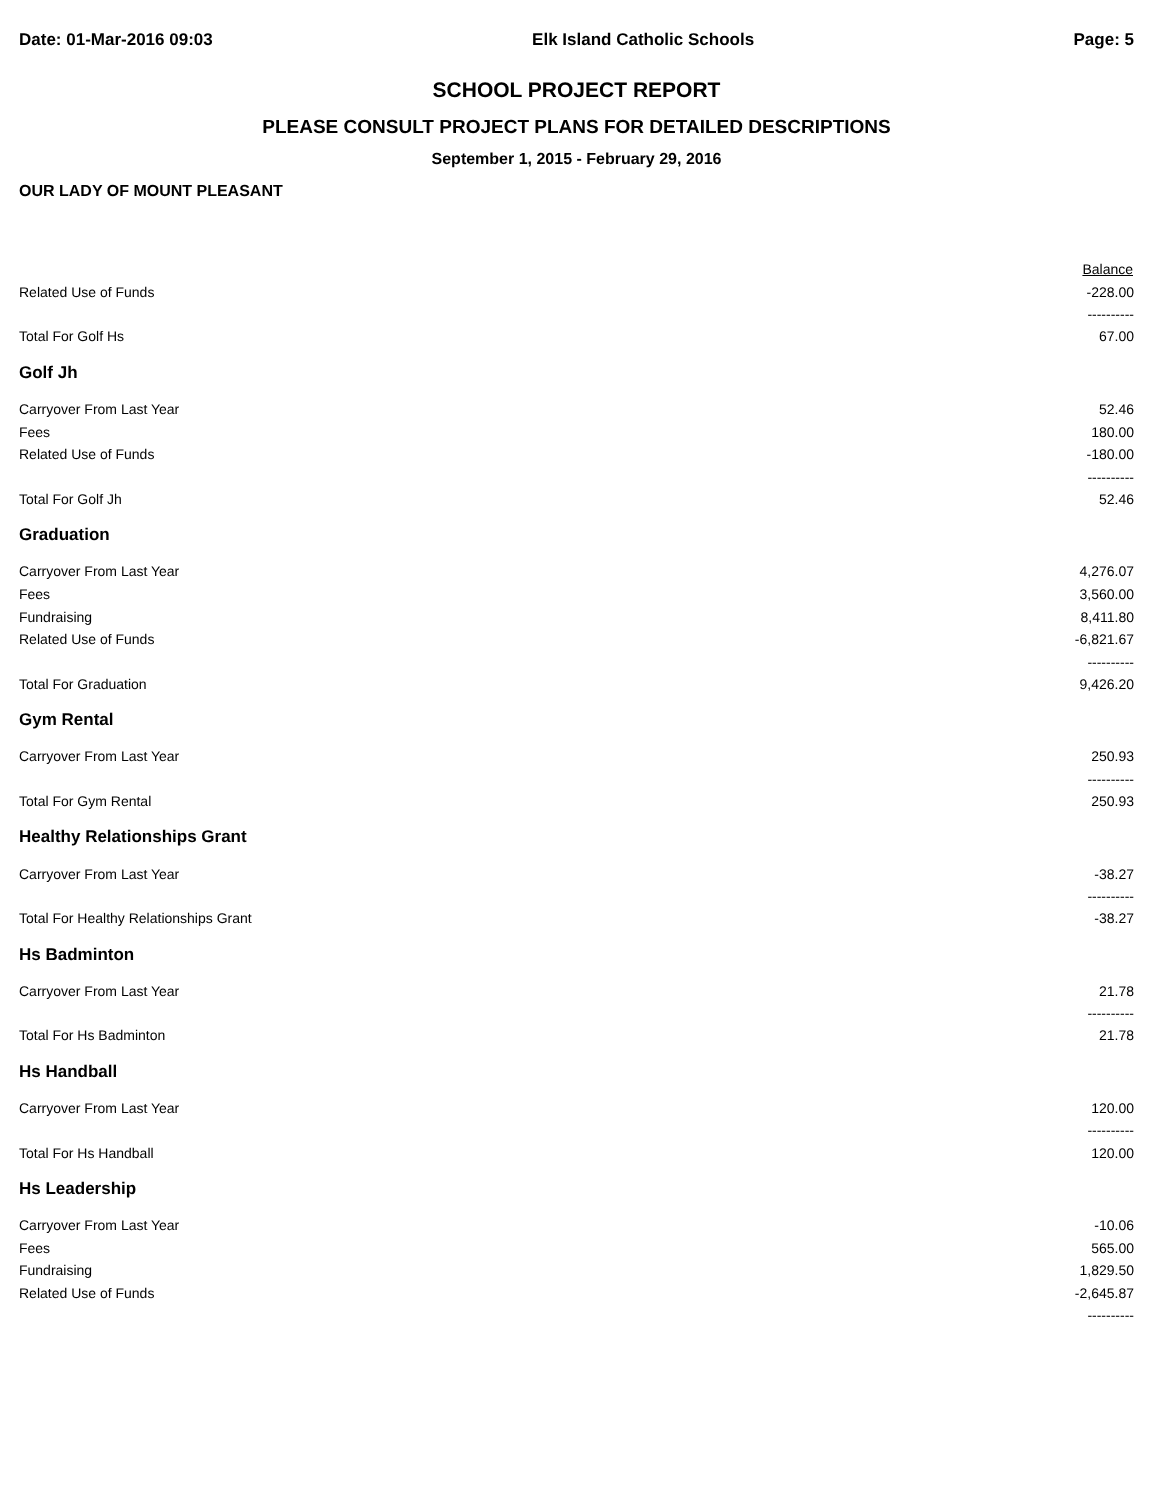Date: 01-Mar-2016 09:03 Elk Island Catholic Schools Page: 5
SCHOOL PROJECT REPORT
PLEASE CONSULT PROJECT PLANS FOR DETAILED DESCRIPTIONS
September 1, 2015 - February 29, 2016
OUR LADY OF MOUNT PLEASANT
| | Balance |
| Related Use of Funds | -228.00 |
| | ---------- |
| Total For Golf Hs | 67.00 |
| Golf Jh | |
| Carryover From Last Year | 52.46 |
| Fees | 180.00 |
| Related Use of Funds | -180.00 |
| | ---------- |
| Total For Golf Jh | 52.46 |
| Graduation | |
| Carryover From Last Year | 4,276.07 |
| Fees | 3,560.00 |
| Fundraising | 8,411.80 |
| Related Use of Funds | -6,821.67 |
| | ---------- |
| Total For Graduation | 9,426.20 |
| Gym Rental | |
| Carryover From Last Year | 250.93 |
| | ---------- |
| Total For Gym Rental | 250.93 |
| Healthy Relationships Grant | |
| Carryover From Last Year | -38.27 |
| | ---------- |
| Total For Healthy Relationships Grant | -38.27 |
| Hs Badminton | |
| Carryover From Last Year | 21.78 |
| | ---------- |
| Total For Hs Badminton | 21.78 |
| Hs Handball | |
| Carryover From Last Year | 120.00 |
| | ---------- |
| Total For Hs Handball | 120.00 |
| Hs Leadership | |
| Carryover From Last Year | -10.06 |
| Fees | 565.00 |
| Fundraising | 1,829.50 |
| Related Use of Funds | -2,645.87 |
| | ---------- |